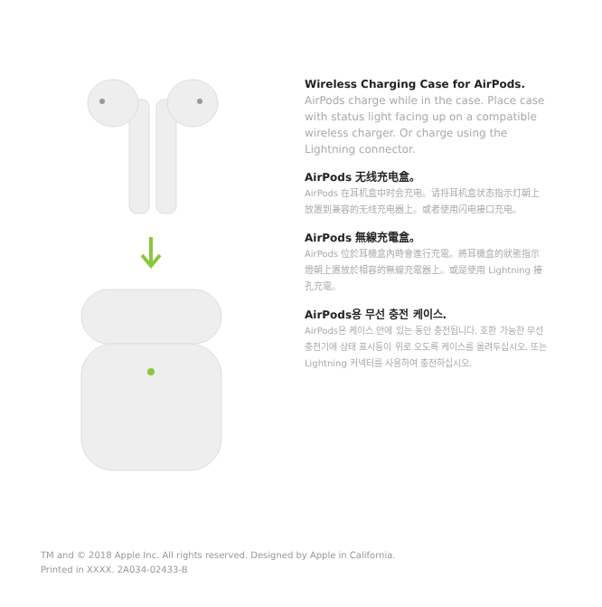Wireless Charging Case for AirPods.
AirPods charge while in the case. Place case with status light facing up on a compatible wireless charger. Or charge using the Lightning connector.
AirPods 无线充电盒。
AirPods 在耳机盒中时会充电。请将耳机盒状态指示灯朝上放置到兼容的无线充电器上。或者使用闪电接口充电。
AirPods 無線充電盒。
AirPods 位於耳機盒內時會進行充電。將耳機盒的狀態指示燈朝上置放於相容的無線充電器上。或是使用 Lightning 接孔充電。
AirPods용 무선 충전 케이스.
AirPods은 케이스 안에 있는 동안 충전됩니다. 호환 가능한 무선 충전기에 상태 표시등이 위로 오도록 케이스를 올려두십시오. 또는 Lightning 커넥터를 사용하여 충전하십시오.
TM and © 2018 Apple Inc. All rights reserved. Designed by Apple in California.
Printed in XXXX. 2A034-02433-B